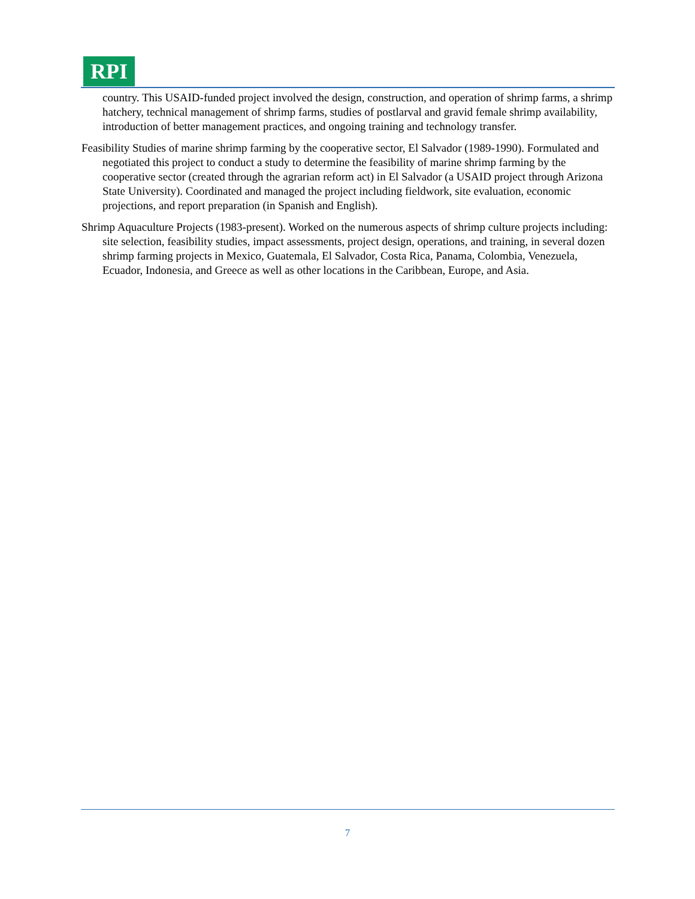RPI
country. This USAID-funded project involved the design, construction, and operation of shrimp farms, a shrimp hatchery, technical management of shrimp farms, studies of postlarval and gravid female shrimp availability, introduction of better management practices, and ongoing training and technology transfer.
Feasibility Studies of marine shrimp farming by the cooperative sector, El Salvador (1989-1990). Formulated and negotiated this project to conduct a study to determine the feasibility of marine shrimp farming by the cooperative sector (created through the agrarian reform act) in El Salvador (a USAID project through Arizona State University). Coordinated and managed the project including fieldwork, site evaluation, economic projections, and report preparation (in Spanish and English).
Shrimp Aquaculture Projects (1983-present). Worked on the numerous aspects of shrimp culture projects including: site selection, feasibility studies, impact assessments, project design, operations, and training, in several dozen shrimp farming projects in Mexico, Guatemala, El Salvador, Costa Rica, Panama, Colombia, Venezuela, Ecuador, Indonesia, and Greece as well as other locations in the Caribbean, Europe, and Asia.
7